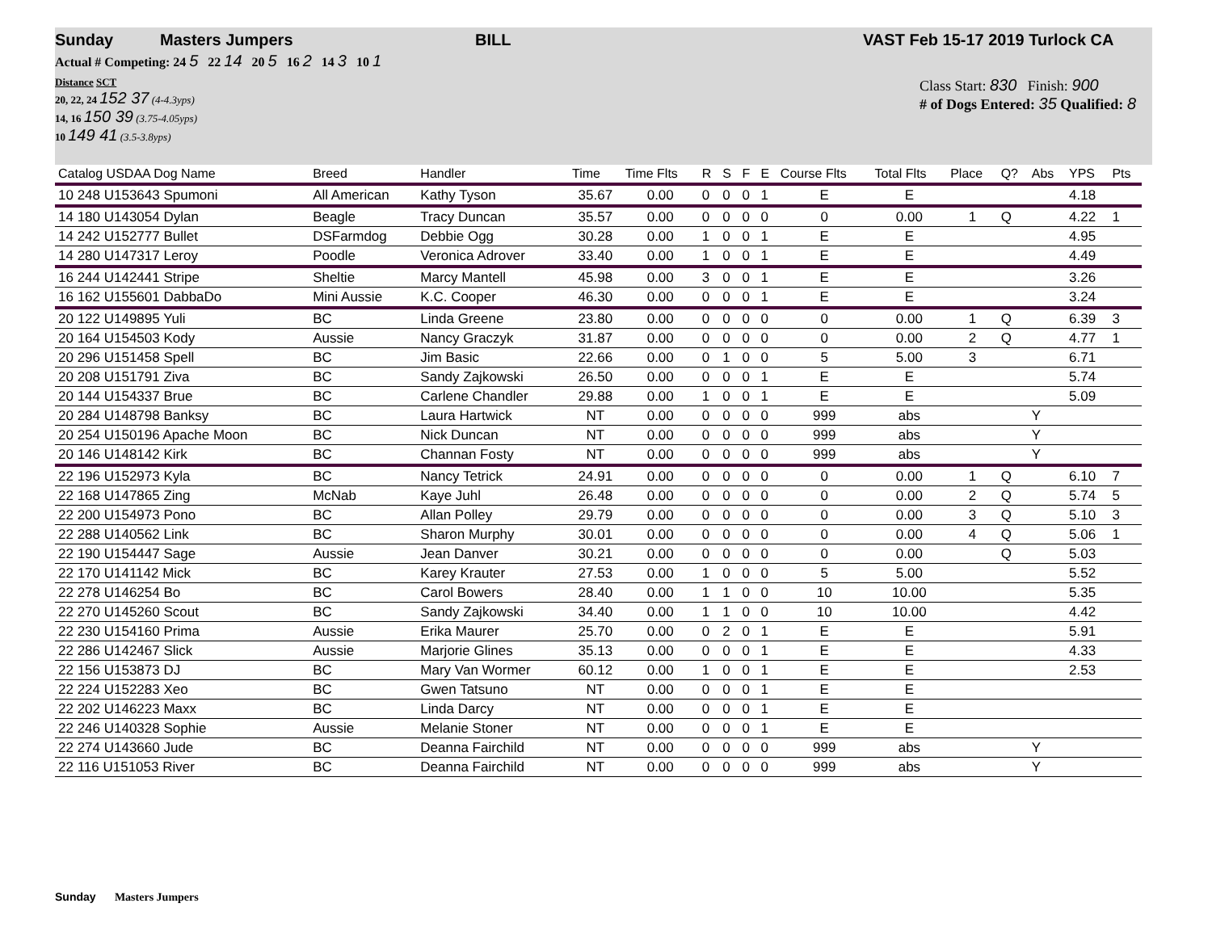Sunday Masters Jumpers BILL VAST Feb 15-17 2019 Turlock CA
Actual # Competing: 24 5 22 14 20 5 16 2 14 3 10 1
Distance SCT
20, 22, 24 152 37 (4-4.3yps)
14, 16 150 39 (3.75-4.05yps)
10 149 41 (3.5-3.8yps)
Class Start: 830 Finish: 900
# of Dogs Entered: 35 Qualified: 8
| Catalog USDAA Dog Name | Breed | Handler | Time | Time Flts | R | S | F | E | Course Flts | Total Flts | Place | Q? | Abs | YPS | Pts |
| --- | --- | --- | --- | --- | --- | --- | --- | --- | --- | --- | --- | --- | --- | --- | --- |
| 10 248 U153643 Spumoni | All American | Kathy Tyson | 35.67 | 0.00 | 0 | 0 | 0 | 1 | E | E | | | | 4.18 | |
| 14 180 U143054 Dylan | Beagle | Tracy Duncan | 35.57 | 0.00 | 0 | 0 | 0 | 0 | 0 | 0.00 | 1 | Q | | 4.22 | 1 |
| 14 242 U152777 Bullet | DSFarmdog | Debbie Ogg | 30.28 | 0.00 | 1 | 0 | 0 | 1 | E | E | | | | 4.95 | |
| 14 280 U147317 Leroy | Poodle | Veronica Adrover | 33.40 | 0.00 | 1 | 0 | 0 | 1 | E | E | | | | 4.49 | |
| 16 244 U142441 Stripe | Sheltie | Marcy Mantell | 45.98 | 0.00 | 3 | 0 | 0 | 1 | E | E | | | | 3.26 | |
| 16 162 U155601 DabbaDo | Mini Aussie | K.C. Cooper | 46.30 | 0.00 | 0 | 0 | 0 | 1 | E | E | | | | 3.24 | |
| 20 122 U149895 Yuli | BC | Linda Greene | 23.80 | 0.00 | 0 | 0 | 0 | 0 | 0 | 0.00 | 1 | Q | | 6.39 | 3 |
| 20 164 U154503 Kody | Aussie | Nancy Graczyk | 31.87 | 0.00 | 0 | 0 | 0 | 0 | 0 | 0.00 | 2 | Q | | 4.77 | 1 |
| 20 296 U151458 Spell | BC | Jim Basic | 22.66 | 0.00 | 0 | 1 | 0 | 0 | 5 | 5.00 | 3 | | | 6.71 | |
| 20 208 U151791 Ziva | BC | Sandy Zajkowski | 26.50 | 0.00 | 0 | 0 | 0 | 1 | E | E | | | | 5.74 | |
| 20 144 U154337 Brue | BC | Carlene Chandler | 29.88 | 0.00 | 1 | 0 | 0 | 1 | E | E | | | | 5.09 | |
| 20 284 U148798 Banksy | BC | Laura Hartwick | NT | 0.00 | 0 | 0 | 0 | 0 | 999 | abs | | | Y | | |
| 20 254 U150196 Apache Moon | BC | Nick Duncan | NT | 0.00 | 0 | 0 | 0 | 0 | 999 | abs | | | Y | | |
| 20 146 U148142 Kirk | BC | Channan Fosty | NT | 0.00 | 0 | 0 | 0 | 0 | 999 | abs | | | Y | | |
| 22 196 U152973 Kyla | BC | Nancy Tetrick | 24.91 | 0.00 | 0 | 0 | 0 | 0 | 0 | 0.00 | 1 | Q | | 6.10 | 7 |
| 22 168 U147865 Zing | McNab | Kaye Juhl | 26.48 | 0.00 | 0 | 0 | 0 | 0 | 0 | 0.00 | 2 | Q | | 5.74 | 5 |
| 22 200 U154973 Pono | BC | Allan Polley | 29.79 | 0.00 | 0 | 0 | 0 | 0 | 0 | 0.00 | 3 | Q | | 5.10 | 3 |
| 22 288 U140562 Link | BC | Sharon Murphy | 30.01 | 0.00 | 0 | 0 | 0 | 0 | 0 | 0.00 | 4 | Q | | 5.06 | 1 |
| 22 190 U154447 Sage | Aussie | Jean Danver | 30.21 | 0.00 | 0 | 0 | 0 | 0 | 0 | 0.00 | | Q | | 5.03 | |
| 22 170 U141142 Mick | BC | Karey Krauter | 27.53 | 0.00 | 1 | 0 | 0 | 0 | 5 | 5.00 | | | | 5.52 | |
| 22 278 U146254 Bo | BC | Carol Bowers | 28.40 | 0.00 | 1 | 1 | 0 | 0 | 10 | 10.00 | | | | 5.35 | |
| 22 270 U145260 Scout | BC | Sandy Zajkowski | 34.40 | 0.00 | 1 | 1 | 0 | 0 | 10 | 10.00 | | | | 4.42 | |
| 22 230 U154160 Prima | Aussie | Erika Maurer | 25.70 | 0.00 | 0 | 2 | 0 | 1 | E | E | | | | 5.91 | |
| 22 286 U142467 Slick | Aussie | Marjorie Glines | 35.13 | 0.00 | 0 | 0 | 0 | 1 | E | E | | | | 4.33 | |
| 22 156 U153873 DJ | BC | Mary Van Wormer | 60.12 | 0.00 | 1 | 0 | 0 | 1 | E | E | | | | 2.53 | |
| 22 224 U152283 Xeo | BC | Gwen Tatsuno | NT | 0.00 | 0 | 0 | 0 | 1 | E | E | | | | | |
| 22 202 U146223 Maxx | BC | Linda Darcy | NT | 0.00 | 0 | 0 | 0 | 1 | E | E | | | | | |
| 22 246 U140328 Sophie | Aussie | Melanie Stoner | NT | 0.00 | 0 | 0 | 0 | 1 | E | E | | | | | |
| 22 274 U143660 Jude | BC | Deanna Fairchild | NT | 0.00 | 0 | 0 | 0 | 0 | 999 | abs | | | Y | | |
| 22 116 U151053 River | BC | Deanna Fairchild | NT | 0.00 | 0 | 0 | 0 | 0 | 999 | abs | | | Y | | |
Sunday Masters Jumpers